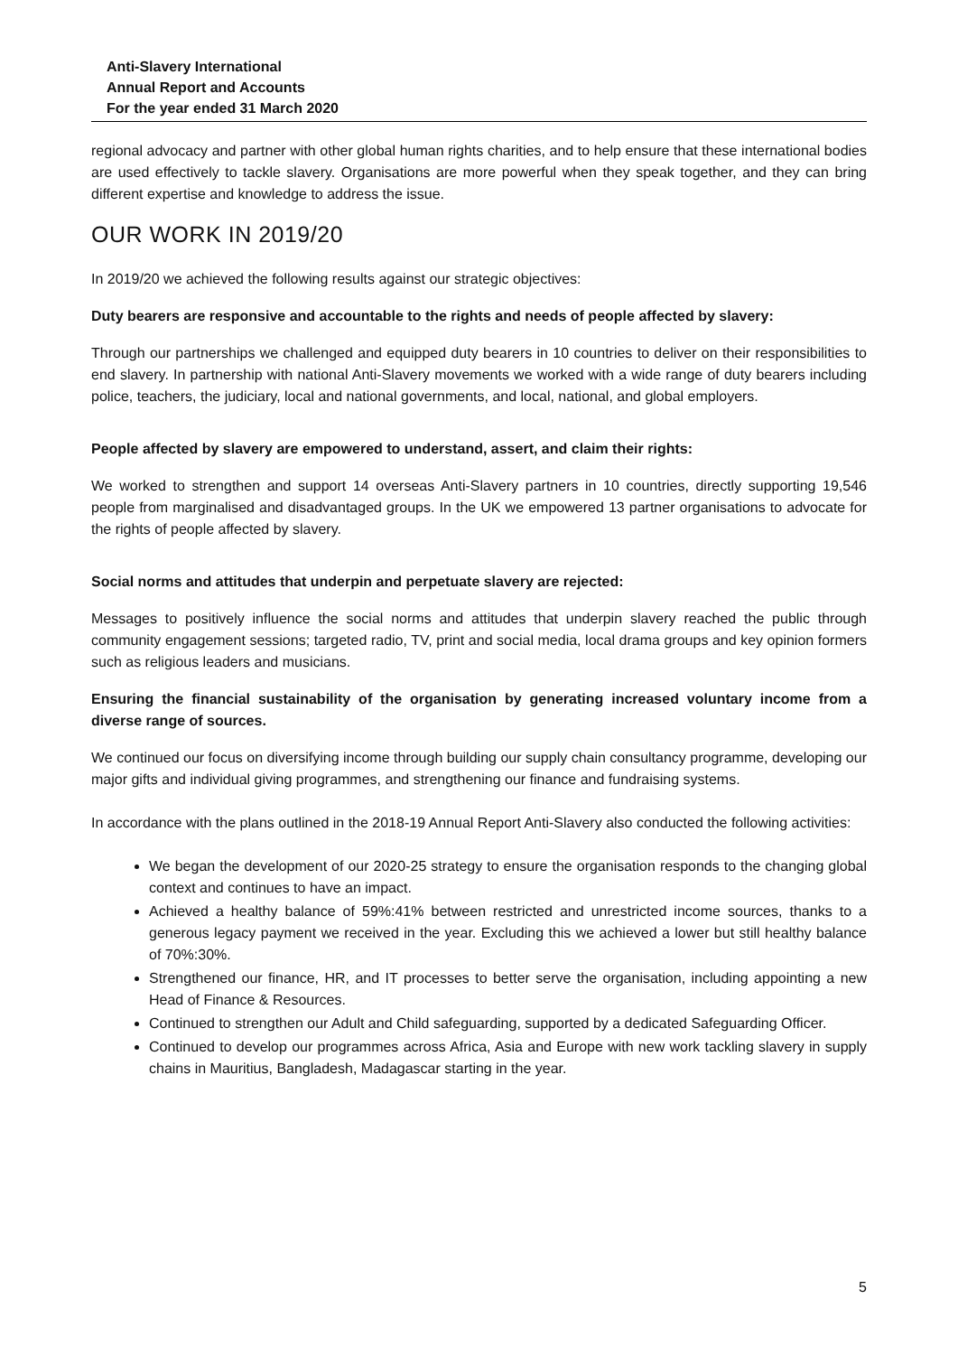Anti-Slavery International
Annual Report and Accounts
For the year ended 31 March 2020
regional advocacy and partner with other global human rights charities, and to help ensure that these international bodies are used effectively to tackle slavery. Organisations are more powerful when they speak together, and they can bring different expertise and knowledge to address the issue.
OUR WORK IN 2019/20
In 2019/20 we achieved the following results against our strategic objectives:
Duty bearers are responsive and accountable to the rights and needs of people affected by slavery:
Through our partnerships we challenged and equipped duty bearers in 10 countries to deliver on their responsibilities to end slavery. In partnership with national Anti-Slavery movements we worked with a wide range of duty bearers including police, teachers, the judiciary, local and national governments, and local, national, and global employers.
People affected by slavery are empowered to understand, assert, and claim their rights:
We worked to strengthen and support 14 overseas Anti-Slavery partners in 10 countries, directly supporting 19,546 people from marginalised and disadvantaged groups. In the UK we empowered 13 partner organisations to advocate for the rights of people affected by slavery.
Social norms and attitudes that underpin and perpetuate slavery are rejected:
Messages to positively influence the social norms and attitudes that underpin slavery reached the public through community engagement sessions; targeted radio, TV, print and social media, local drama groups and key opinion formers such as religious leaders and musicians.
Ensuring the financial sustainability of the organisation by generating increased voluntary income from a diverse range of sources.
We continued our focus on diversifying income through building our supply chain consultancy programme, developing our major gifts and individual giving programmes, and strengthening our finance and fundraising systems.
In accordance with the plans outlined in the 2018-19 Annual Report Anti-Slavery also conducted the following activities:
We began the development of our 2020-25 strategy to ensure the organisation responds to the changing global context and continues to have an impact.
Achieved a healthy balance of 59%:41% between restricted and unrestricted income sources, thanks to a generous legacy payment we received in the year. Excluding this we achieved a lower but still healthy balance of 70%:30%.
Strengthened our finance, HR, and IT processes to better serve the organisation, including appointing a new Head of Finance & Resources.
Continued to strengthen our Adult and Child safeguarding, supported by a dedicated Safeguarding Officer.
Continued to develop our programmes across Africa, Asia and Europe with new work tackling slavery in supply chains in Mauritius, Bangladesh, Madagascar starting in the year.
5